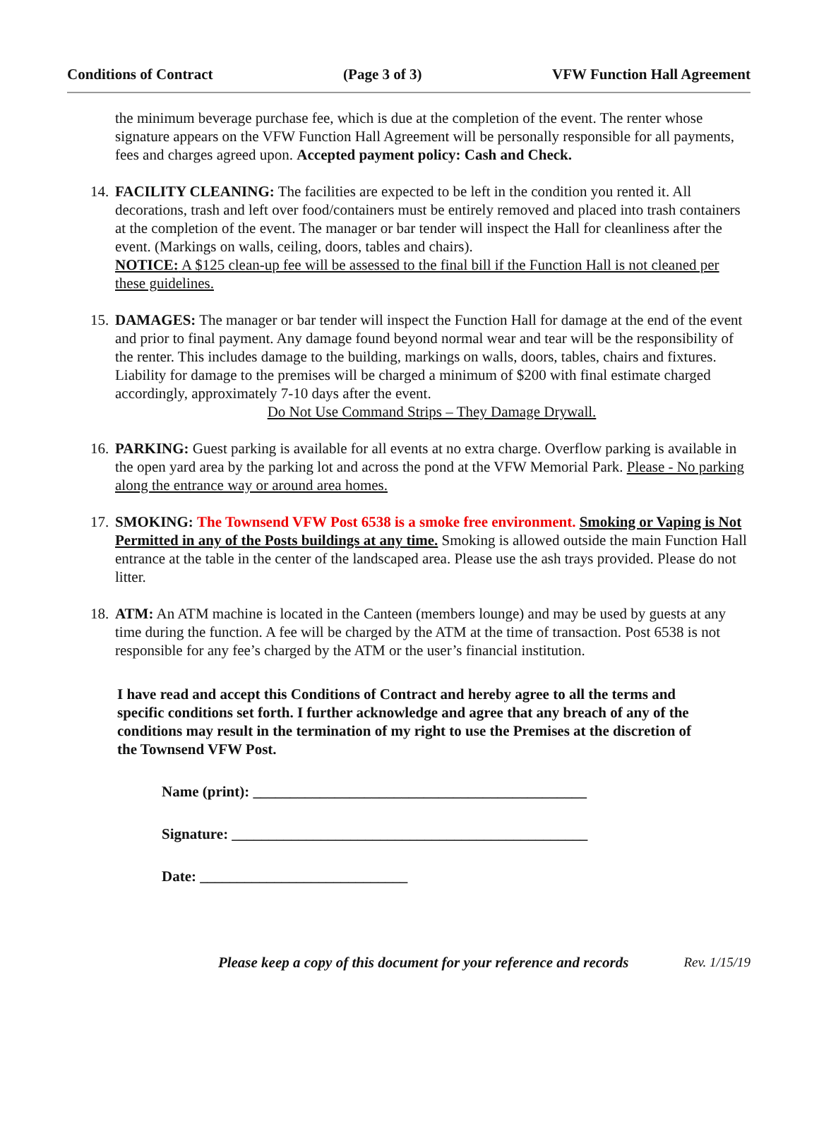Conditions of Contract (Page 3 of 3) VFW Function Hall Agreement
the minimum beverage purchase fee, which is due at the completion of the event. The renter whose signature appears on the VFW Function Hall Agreement will be personally responsible for all payments, fees and charges agreed upon. Accepted payment policy: Cash and Check.
14.
FACILITY CLEANING: The facilities are expected to be left in the condition you rented it. All decorations, trash and left over food/containers must be entirely removed and placed into trash containers at the completion of the event. The manager or bar tender will inspect the Hall for cleanliness after the event. (Markings on walls, ceiling, doors, tables and chairs).
NOTICE: A $125 clean-up fee will be assessed to the final bill if the Function Hall is not cleaned per these guidelines.
15.
DAMAGES: The manager or bar tender will inspect the Function Hall for damage at the end of the event and prior to final payment. Any damage found beyond normal wear and tear will be the responsibility of the renter. This includes damage to the building, markings on walls, doors, tables, chairs and fixtures. Liability for damage to the premises will be charged a minimum of $200 with final estimate charged accordingly, approximately 7-10 days after the event.
Do Not Use Command Strips – They Damage Drywall.
16.
PARKING: Guest parking is available for all events at no extra charge. Overflow parking is available in the open yard area by the parking lot and across the pond at the VFW Memorial Park. Please - No parking along the entrance way or around area homes.
17.
SMOKING: The Townsend VFW Post 6538 is a smoke free environment. Smoking or Vaping is Not Permitted in any of the Posts buildings at any time. Smoking is allowed outside the main Function Hall entrance at the table in the center of the landscaped area. Please use the ash trays provided. Please do not litter.
18.
ATM: An ATM machine is located in the Canteen (members lounge) and may be used by guests at any time during the function. A fee will be charged by the ATM at the time of transaction. Post 6538 is not responsible for any fee’s charged by the ATM or the user’s financial institution.
I have read and accept this Conditions of Contract and hereby agree to all the terms and specific conditions set forth. I further acknowledge and agree that any breach of any of the conditions may result in the termination of my right to use the Premises at the discretion of the Townsend VFW Post.
Name (print): _____________________________________________
Signature: ________________________________________________
Date: ____________________________
Please keep a copy of this document for your reference and records Rev. 1/15/19